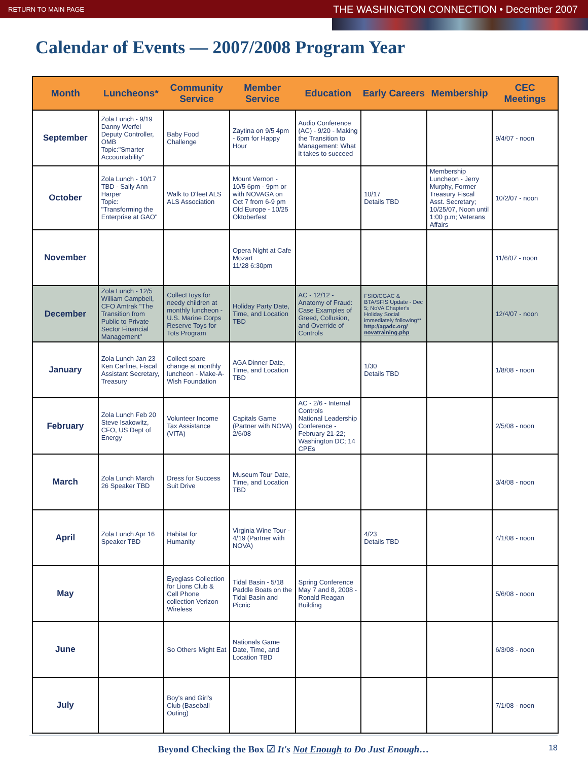RETURN TO MAIN PAGE THE WASHINGTON CONNECTION • December 2007
Calendar of Events — 2007/2008 Program Year
| Month | Luncheons* | Community Service | Member Service | Education | Early Careers | Membership | CEC Meetings |
| --- | --- | --- | --- | --- | --- | --- | --- |
| September | Zola Lunch - 9/19 Danny Werfel Deputy Controller, OMB Topic:"Smarter Accountability" | Baby Food Challenge | Zaytina on 9/5 4pm - 6pm for Happy Hour | Audio Conference (AC) - 9/20 - Making the Transition to Management: What it takes to succeed | | | 9/4/07 - noon |
| October | Zola Lunch - 10/17 TBD - Sally Ann Harper Topic: "Transforming the Enterprise at GAO" | Walk to D'feet ALS ALS Association | Mount Vernon - 10/5 6pm - 9pm or with NOVAGA on Oct 7 from 6-9 pm Old Europe - 10/25 Oktoberfest | | 10/17 Details TBD | Membership Luncheon - Jerry Murphy, Former Treasury Fiscal Asst. Secretary; 10/25/07, Noon until 1:00 p.m; Veterans Affairs | 10/2/07 - noon |
| November | | | Opera Night at Cafe Mozart 11/28 6:30pm | | | | 11/6/07 - noon |
| December | Zola Lunch - 12/5 William Campbell, CFO Amtrak "The Transition from Public to Private Sector Financial Management" | Collect toys for needy children at monthly luncheon - U.S. Marine Corps Reserve Toys for Tots Program | Holiday Party Date, Time, and Location TBD | AC - 12/12 - Anatomy of Fraud: Case Examples of Greed, Collusion, and Override of Controls | FSIO/CGAC & BTA/SFIS Update - Dec 5; NoVA Chapter's Holiday Social immediately following** http://agadc.org/ novatraining.php | | 12/4/07 - noon |
| January | Zola Lunch Jan 23 Ken Carfine, Fiscal Assistant Secretary, Treasury | Collect spare change at monthly luncheon - Make-A-Wish Foundation | AGA Dinner Date, Time, and Location TBD | | 1/30 Details TBD | | 1/8/08 - noon |
| February | Zola Lunch Feb 20 Steve Isakowitz, CFO, US Dept of Energy | Volunteer Income Tax Assistance (VITA) | Capitals Game (Partner with NOVA) 2/6/08 | AC - 2/6 - Internal Controls National Leadership Conference - February 21-22; Washington DC; 14 CPEs | | | 2/5/08 - noon |
| March | Zola Lunch March 26 Speaker TBD | Dress for Success Suit Drive | Museum Tour Date, Time, and Location TBD | | | | 3/4/08 - noon |
| April | Zola Lunch Apr 16 Speaker TBD | Habitat for Humanity | Virginia Wine Tour - 4/19 (Partner with NOVA) | | 4/23 Details TBD | | 4/1/08 - noon |
| May | | Eyeglass Collection for Lions Club & Cell Phone collection Verizon Wireless | Tidal Basin - 5/18 Paddle Boats on the Tidal Basin and Picnic | Spring Conference May 7 and 8, 2008 - Ronald Reagan Building | | | 5/6/08 - noon |
| June | | So Others Might Eat | Nationals Game Date, Time, and Location TBD | | | | 6/3/08 - noon |
| July | | Boy's and Girl's Club (Baseball Outing) | | | | | 7/1/08 - noon |
Beyond Checking the Box ☑ It's Not Enough to Do Just Enough… 18